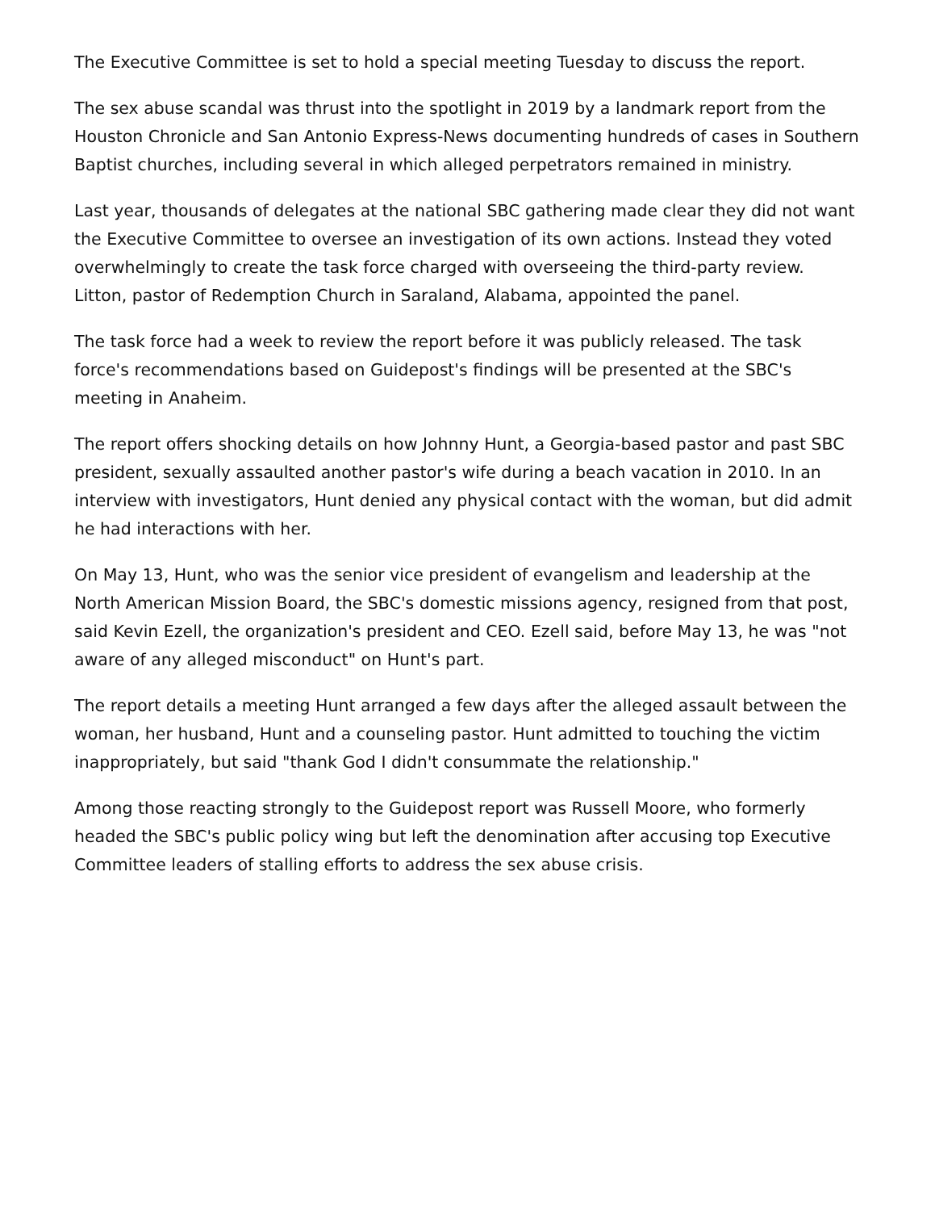The Executive Committee is set to hold a special meeting Tuesday to discuss the report.
The sex abuse scandal was thrust into the spotlight in 2019 by a landmark report from the Houston Chronicle and San Antonio Express-News documenting hundreds of cases in Southern Baptist churches, including several in which alleged perpetrators remained in ministry.
Last year, thousands of delegates at the national SBC gathering made clear they did not want the Executive Committee to oversee an investigation of its own actions. Instead they voted overwhelmingly to create the task force charged with overseeing the third-party review. Litton, pastor of Redemption Church in Saraland, Alabama, appointed the panel.
The task force had a week to review the report before it was publicly released. The task force's recommendations based on Guidepost's findings will be presented at the SBC's meeting in Anaheim.
The report offers shocking details on how Johnny Hunt, a Georgia-based pastor and past SBC president, sexually assaulted another pastor's wife during a beach vacation in 2010. In an interview with investigators, Hunt denied any physical contact with the woman, but did admit he had interactions with her.
On May 13, Hunt, who was the senior vice president of evangelism and leadership at the North American Mission Board, the SBC's domestic missions agency, resigned from that post, said Kevin Ezell, the organization's president and CEO. Ezell said, before May 13, he was "not aware of any alleged misconduct" on Hunt's part.
The report details a meeting Hunt arranged a few days after the alleged assault between the woman, her husband, Hunt and a counseling pastor. Hunt admitted to touching the victim inappropriately, but said "thank God I didn't consummate the relationship."
Among those reacting strongly to the Guidepost report was Russell Moore, who formerly headed the SBC's public policy wing but left the denomination after accusing top Executive Committee leaders of stalling efforts to address the sex abuse crisis.